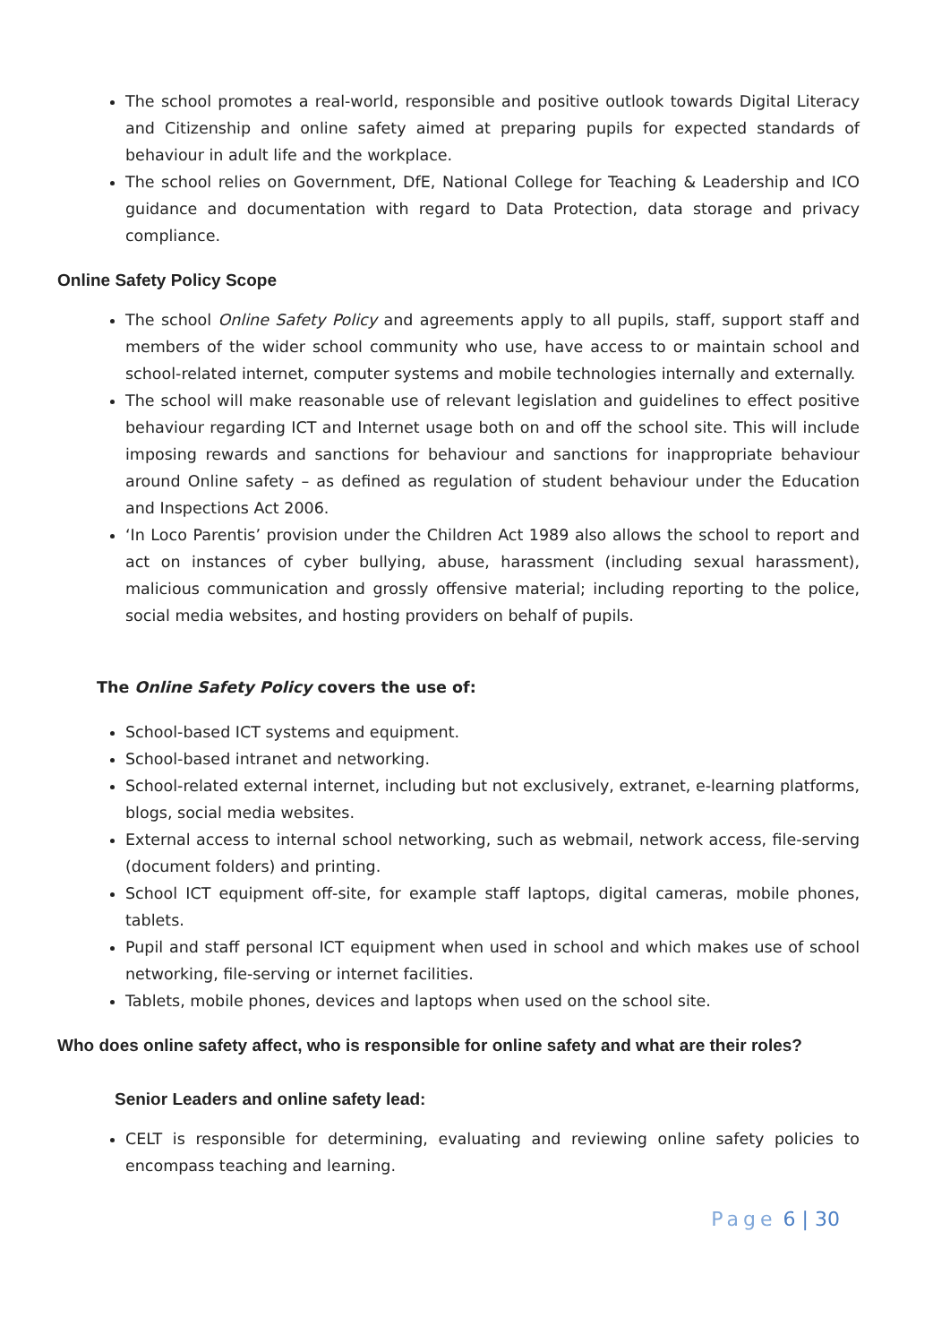The school promotes a real-world, responsible and positive outlook towards Digital Literacy and Citizenship and online safety aimed at preparing pupils for expected standards of behaviour in adult life and the workplace.
The school relies on Government, DfE, National College for Teaching & Leadership and ICO guidance and documentation with regard to Data Protection, data storage and privacy compliance.
Online Safety Policy Scope
The school Online Safety Policy and agreements apply to all pupils, staff, support staff and members of the wider school community who use, have access to or maintain school and school-related internet, computer systems and mobile technologies internally and externally.
The school will make reasonable use of relevant legislation and guidelines to effect positive behaviour regarding ICT and Internet usage both on and off the school site. This will include imposing rewards and sanctions for behaviour and sanctions for inappropriate behaviour around Online safety – as defined as regulation of student behaviour under the Education and Inspections Act 2006.
‘In Loco Parentis’ provision under the Children Act 1989 also allows the school to report and act on instances of cyber bullying, abuse, harassment (including sexual harassment), malicious communication and grossly offensive material; including reporting to the police, social media websites, and hosting providers on behalf of pupils.
The Online Safety Policy covers the use of:
School-based ICT systems and equipment.
School-based intranet and networking.
School-related external internet, including but not exclusively, extranet, e-learning platforms, blogs, social media websites.
External access to internal school networking, such as webmail, network access, file-serving (document folders) and printing.
School ICT equipment off-site, for example staff laptops, digital cameras, mobile phones, tablets.
Pupil and staff personal ICT equipment when used in school and which makes use of school networking, file-serving or internet facilities.
Tablets, mobile phones, devices and laptops when used on the school site.
Who does online safety affect, who is responsible for online safety and what are their roles?
Senior Leaders and online safety lead:
CELT is responsible for determining, evaluating and reviewing online safety policies to encompass teaching and learning.
Page 6 | 30